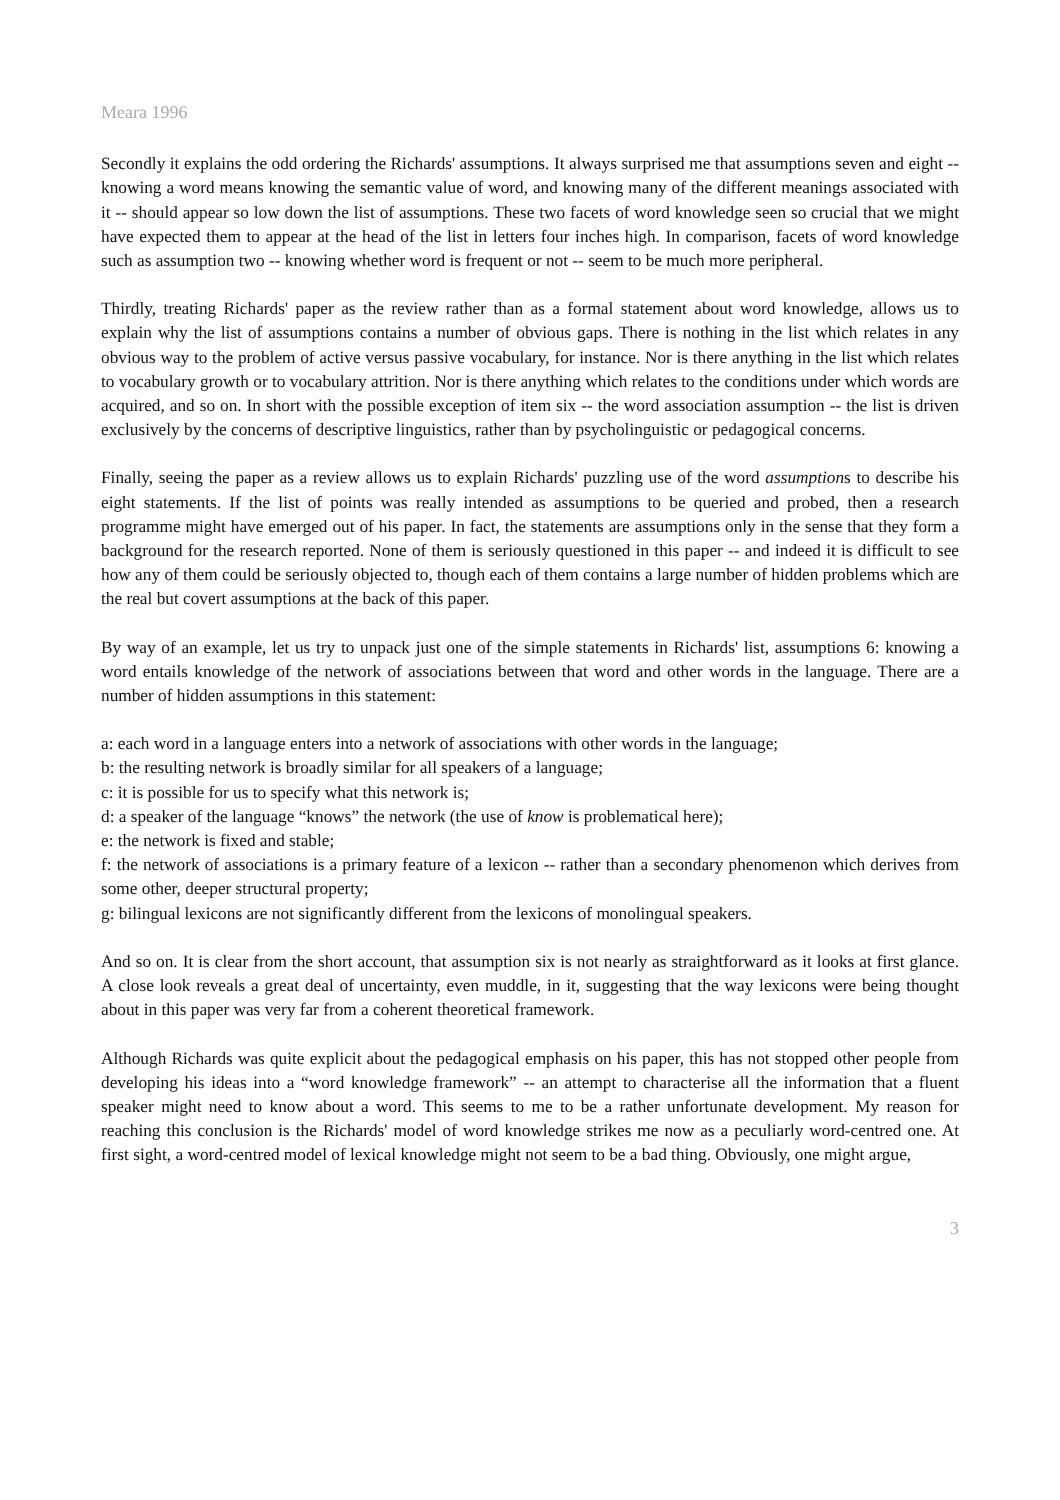Meara 1996
Secondly it explains the odd ordering the Richards' assumptions. It always surprised me that assumptions seven and eight -- knowing a word means knowing the semantic value of word, and knowing many of the different meanings associated with it -- should appear so low down the list of assumptions. These two facets of word knowledge seen so crucial that we might have expected them to appear at the head of the list in letters four inches high. In comparison, facets of word knowledge such as assumption two -- knowing whether word is frequent or not -- seem to be much more peripheral.
Thirdly, treating Richards' paper as the review rather than as a formal statement about word knowledge, allows us to explain why the list of assumptions contains a number of obvious gaps. There is nothing in the list which relates in any obvious way to the problem of active versus passive vocabulary, for instance. Nor is there anything in the list which relates to vocabulary growth or to vocabulary attrition. Nor is there anything which relates to the conditions under which words are acquired, and so on. In short with the possible exception of item six -- the word association assumption -- the list is driven exclusively by the concerns of descriptive linguistics, rather than by psycholinguistic or pedagogical concerns.
Finally, seeing the paper as a review allows us to explain Richards' puzzling use of the word assumptions to describe his eight statements. If the list of points was really intended as assumptions to be queried and probed, then a research programme might have emerged out of his paper. In fact, the statements are assumptions only in the sense that they form a background for the research reported. None of them is seriously questioned in this paper -- and indeed it is difficult to see how any of them could be seriously objected to, though each of them contains a large number of hidden problems which are the real but covert assumptions at the back of this paper.
By way of an example, let us try to unpack just one of the simple statements in Richards' list, assumptions 6: knowing a word entails knowledge of the network of associations between that word and other words in the language. There are a number of hidden assumptions in this statement:
a: each word in a language enters into a network of associations with other words in the language;
b: the resulting network is broadly similar for all speakers of a language;
c: it is possible for us to specify what this network is;
d: a speaker of the language “knows” the network (the use of know is problematical here);
e: the network is fixed and stable;
f: the network of associations is a primary feature of a lexicon -- rather than a secondary phenomenon which derives from some other, deeper structural property;
g: bilingual lexicons are not significantly different from the lexicons of monolingual speakers.
And so on. It is clear from the short account, that assumption six is not nearly as straightforward as it looks at first glance. A close look reveals a great deal of uncertainty, even muddle, in it, suggesting that the way lexicons were being thought about in this paper was very far from a coherent theoretical framework.
Although Richards was quite explicit about the pedagogical emphasis on his paper, this has not stopped other people from developing his ideas into a “word knowledge framework” -- an attempt to characterise all the information that a fluent speaker might need to know about a word. This seems to me to be a rather unfortunate development. My reason for reaching this conclusion is the Richards' model of word knowledge strikes me now as a peculiarly word-centred one. At first sight, a word-centred model of lexical knowledge might not seem to be a bad thing. Obviously, one might argue,
3